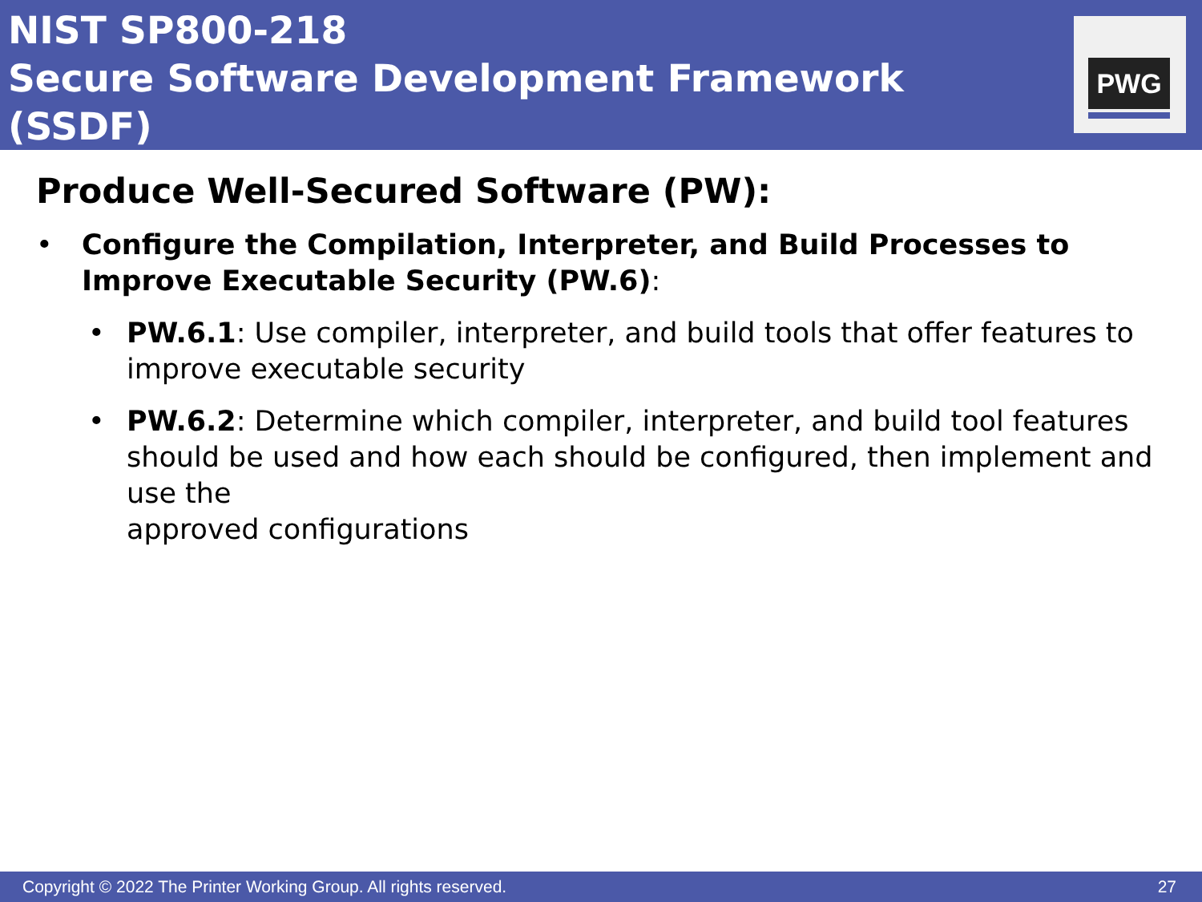NIST SP800-218
Secure Software Development Framework (SSDF)
PWG
Produce Well-Secured Software (PW):
• Configure the Compilation, Interpreter, and Build Processes to Improve Executable Security (PW.6):
• PW.6.1: Use compiler, interpreter, and build tools that offer features to improve executable security
• PW.6.2: Determine which compiler, interpreter, and build tool features should be used and how each should be configured, then implement and use the
approved configurations
Copyright © 2022 The Printer Working Group. All rights reserved. 27